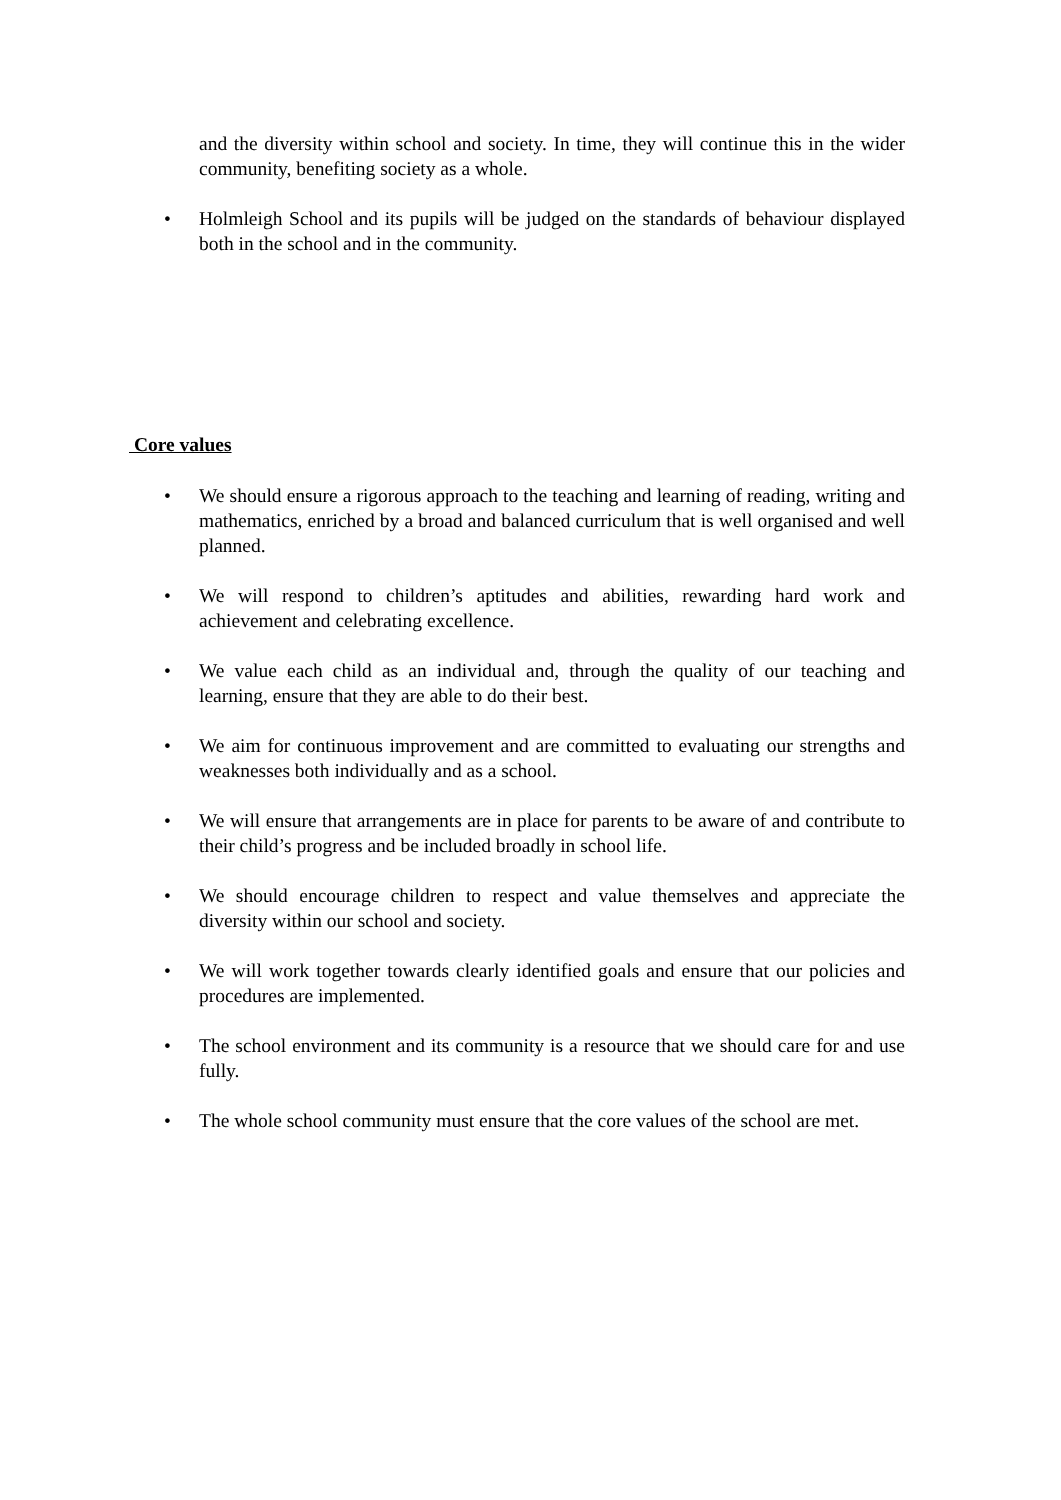and the diversity within school and society. In time, they will continue this in the wider community, benefiting society as a whole.
• Holmleigh School and its pupils will be judged on the standards of behaviour displayed both in the school and in the community.
Core values
• We should ensure a rigorous approach to the teaching and learning of reading, writing and mathematics, enriched by a broad and balanced curriculum that is well organised and well planned.
• We will respond to children’s aptitudes and abilities, rewarding hard work and achievement and celebrating excellence.
• We value each child as an individual and, through the quality of our teaching and learning, ensure that they are able to do their best.
• We aim for continuous improvement and are committed to evaluating our strengths and weaknesses both individually and as a school.
• We will ensure that arrangements are in place for parents to be aware of and contribute to their child’s progress and be included broadly in school life.
• We should encourage children to respect and value themselves and appreciate the diversity within our school and society.
• We will work together towards clearly identified goals and ensure that our policies and procedures are implemented.
• The school environment and its community is a resource that we should care for and use fully.
• The whole school community must ensure that the core values of the school are met.